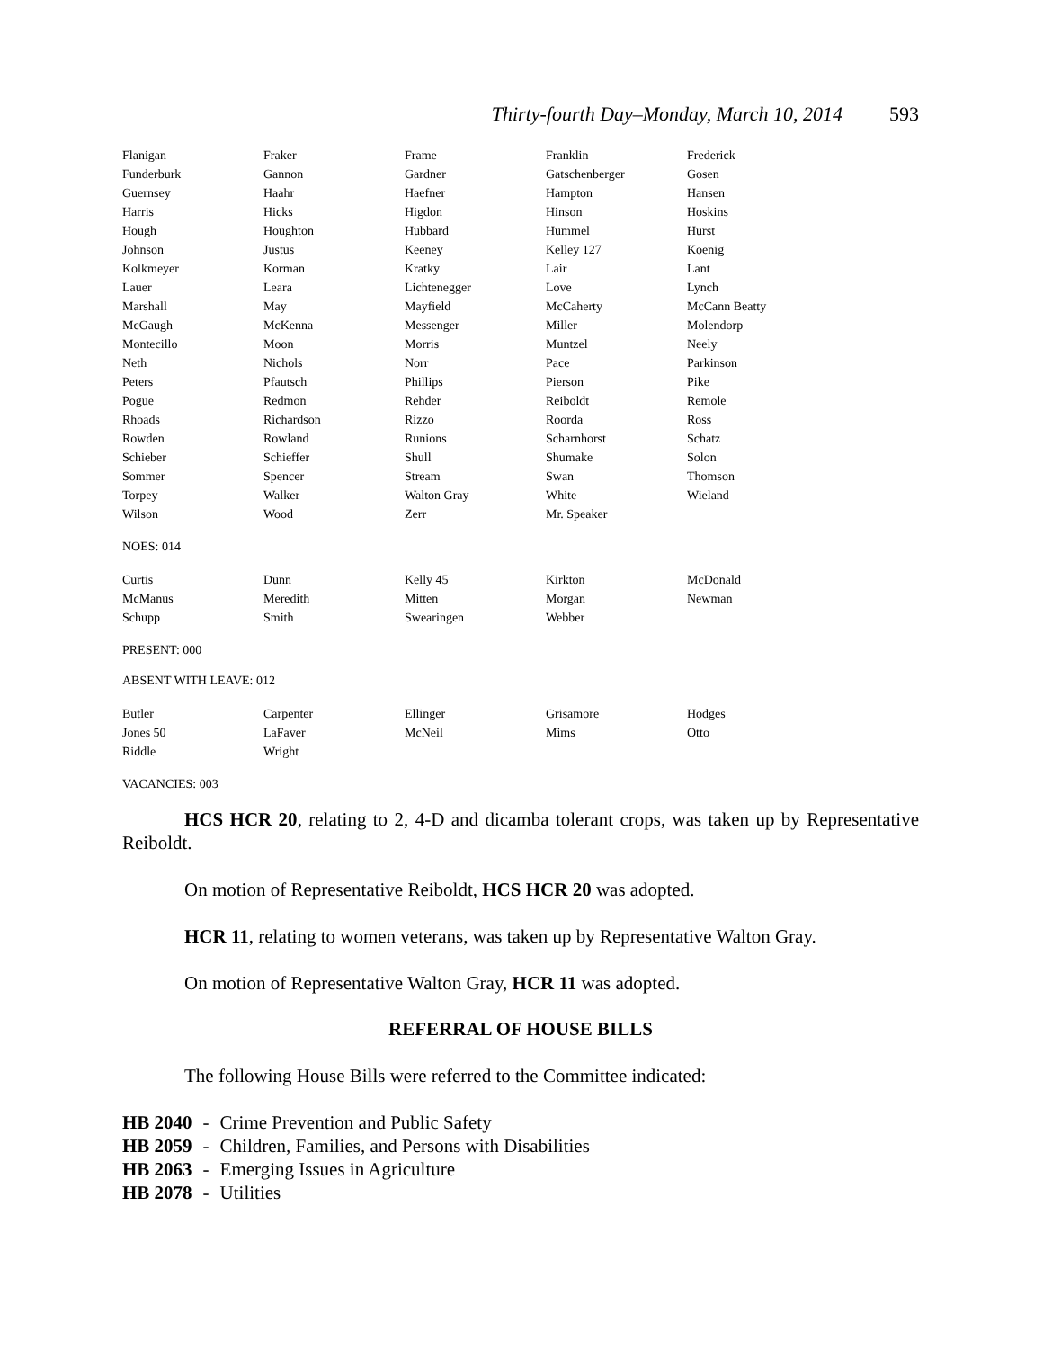Thirty-fourth Day–Monday, March 10, 2014 593
| Flanigan | Fraker | Frame | Franklin | Frederick |
| Funderburk | Gannon | Gardner | Gatschenberger | Gosen |
| Guernsey | Haahr | Haefner | Hampton | Hansen |
| Harris | Hicks | Higdon | Hinson | Hoskins |
| Hough | Houghton | Hubbard | Hummel | Hurst |
| Johnson | Justus | Keeney | Kelley 127 | Koenig |
| Kolkmeyer | Korman | Kratky | Lair | Lant |
| Lauer | Leara | Lichtenegger | Love | Lynch |
| Marshall | May | Mayfield | McCaherty | McCann Beatty |
| McGaugh | McKenna | Messenger | Miller | Molendorp |
| Montecillo | Moon | Morris | Muntzel | Neely |
| Neth | Nichols | Norr | Pace | Parkinson |
| Peters | Pfautsch | Phillips | Pierson | Pike |
| Pogue | Redmon | Rehder | Reiboldt | Remole |
| Rhoads | Richardson | Rizzo | Roorda | Ross |
| Rowden | Rowland | Runions | Scharnhorst | Schatz |
| Schieber | Schieffer | Shull | Shumake | Solon |
| Sommer | Spencer | Stream | Swan | Thomson |
| Torpey | Walker | Walton Gray | White | Wieland |
| Wilson | Wood | Zerr | Mr. Speaker | |
NOES: 014
| Curtis | Dunn | Kelly 45 | Kirkton | McDonald |
| McManus | Meredith | Mitten | Morgan | Newman |
| Schupp | Smith | Swearingen | Webber | |
PRESENT: 000
ABSENT WITH LEAVE: 012
| Butler | Carpenter | Ellinger | Grisamore | Hodges |
| Jones 50 | LaFaver | McNeil | Mims | Otto |
| Riddle | Wright | | | |
VACANCIES: 003
HCS HCR 20, relating to 2, 4-D and dicamba tolerant crops, was taken up by Representative Reiboldt.
On motion of Representative Reiboldt, HCS HCR 20 was adopted.
HCR 11, relating to women veterans, was taken up by Representative Walton Gray.
On motion of Representative Walton Gray, HCR 11 was adopted.
REFERRAL OF HOUSE BILLS
The following House Bills were referred to the Committee indicated:
| HB 2040 | - | Crime Prevention and Public Safety |
| HB 2059 | - | Children, Families, and Persons with Disabilities |
| HB 2063 | - | Emerging Issues in Agriculture |
| HB 2078 | - | Utilities |